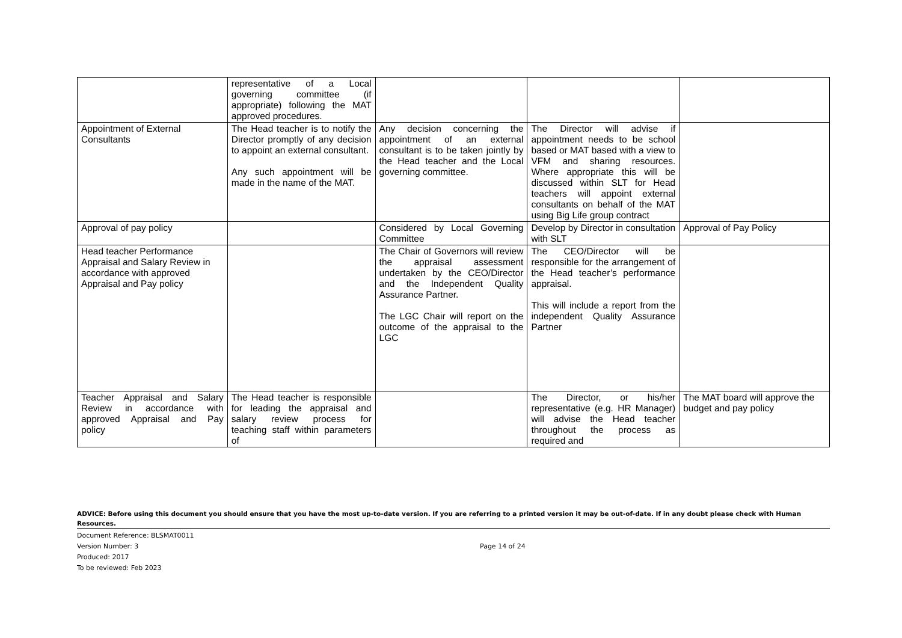| | representative of a Local governing committee (if appropriate) following the MAT approved procedures. | | | |
| Appointment of External Consultants | The Head teacher is to notify the Director promptly of any decision to appoint an external consultant. Any such appointment will be made in the name of the MAT. | Any decision concerning the appointment of an external consultant is to be taken jointly by the Head teacher and the Local governing committee. | The Director will advise if appointment needs to be school based or MAT based with a view to VFM and sharing resources. Where appropriate this will be discussed within SLT for Head teachers will appoint external consultants on behalf of the MAT using Big Life group contract | |
| Approval of pay policy | | Considered by Local Governing Committee | Develop by Director in consultation with SLT | Approval of Pay Policy |
| Head teacher Performance Appraisal and Salary Review in accordance with approved Appraisal and Pay policy | | The Chair of Governors will review the appraisal assessment undertaken by the CEO/Director and the Independent Quality Assurance Partner. The LGC Chair will report on the outcome of the appraisal to the LGC | The CEO/Director will be responsible for the arrangement of the Head teacher’s performance appraisal. This will include a report from the independent Quality Assurance Partner | |
| Teacher Appraisal and Salary Review in accordance with approved Appraisal and Pay policy | The Head teacher is responsible for leading the appraisal and salary review process for teaching staff within parameters of | | The Director, or his/her representative (e.g. HR Manager) will advise the Head teacher throughout the process as required and | The MAT board will approve the budget and pay policy |
ADVICE: Before using this document you should ensure that you have the most up-to-date version. If you are referring to a printed version it may be out-of-date. If in any doubt please check with Human Resources.
Document Reference: BLSMAT0011
Version Number: 3
Produced: 2017
To be reviewed: Feb 2023
Page 14 of 24